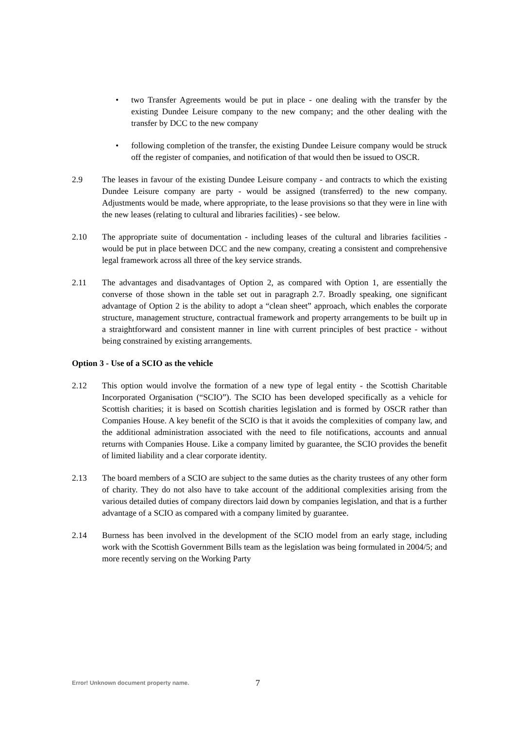• two Transfer Agreements would be put in place - one dealing with the transfer by the existing Dundee Leisure company to the new company; and the other dealing with the transfer by DCC to the new company
• following completion of the transfer, the existing Dundee Leisure company would be struck off the register of companies, and notification of that would then be issued to OSCR.
2.9 The leases in favour of the existing Dundee Leisure company - and contracts to which the existing Dundee Leisure company are party - would be assigned (transferred) to the new company. Adjustments would be made, where appropriate, to the lease provisions so that they were in line with the new leases (relating to cultural and libraries facilities) - see below.
2.10 The appropriate suite of documentation - including leases of the cultural and libraries facilities - would be put in place between DCC and the new company, creating a consistent and comprehensive legal framework across all three of the key service strands.
2.11 The advantages and disadvantages of Option 2, as compared with Option 1, are essentially the converse of those shown in the table set out in paragraph 2.7. Broadly speaking, one significant advantage of Option 2 is the ability to adopt a “clean sheet” approach, which enables the corporate structure, management structure, contractual framework and property arrangements to be built up in a straightforward and consistent manner in line with current principles of best practice - without being constrained by existing arrangements.
Option 3 - Use of a SCIO as the vehicle
2.12 This option would involve the formation of a new type of legal entity - the Scottish Charitable Incorporated Organisation (“SCIO”). The SCIO has been developed specifically as a vehicle for Scottish charities; it is based on Scottish charities legislation and is formed by OSCR rather than Companies House. A key benefit of the SCIO is that it avoids the complexities of company law, and the additional administration associated with the need to file notifications, accounts and annual returns with Companies House. Like a company limited by guarantee, the SCIO provides the benefit of limited liability and a clear corporate identity.
2.13 The board members of a SCIO are subject to the same duties as the charity trustees of any other form of charity. They do not also have to take account of the additional complexities arising from the various detailed duties of company directors laid down by companies legislation, and that is a further advantage of a SCIO as compared with a company limited by guarantee.
2.14 Burness has been involved in the development of the SCIO model from an early stage, including work with the Scottish Government Bills team as the legislation was being formulated in 2004/5; and more recently serving on the Working Party
Error! Unknown document property name. 7